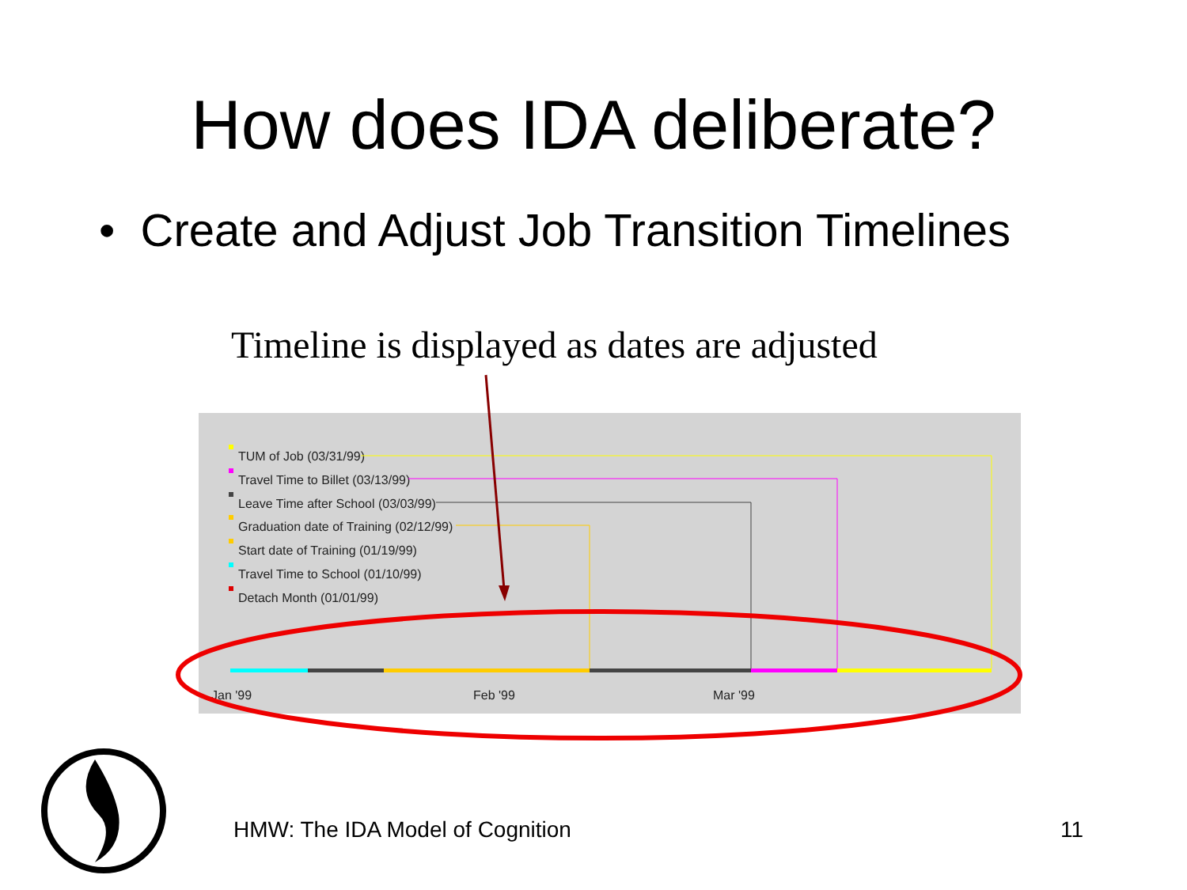How does IDA deliberate?
• Create and Adjust Job Transition Timelines
Timeline is displayed as dates are adjusted
TUM of Job (03/31/99)
Travel Time to Billet (03/13/99)
Leave Time after School (03/03/99)
Graduation date of Training (02/12/99)
Start date of Training (01/19/99)
Travel Time to School (01/10/99)
Detach Month (01/01/99)
Jan '99 Feb '99 Mar '99
HMW: The IDA Model of Cognition
11